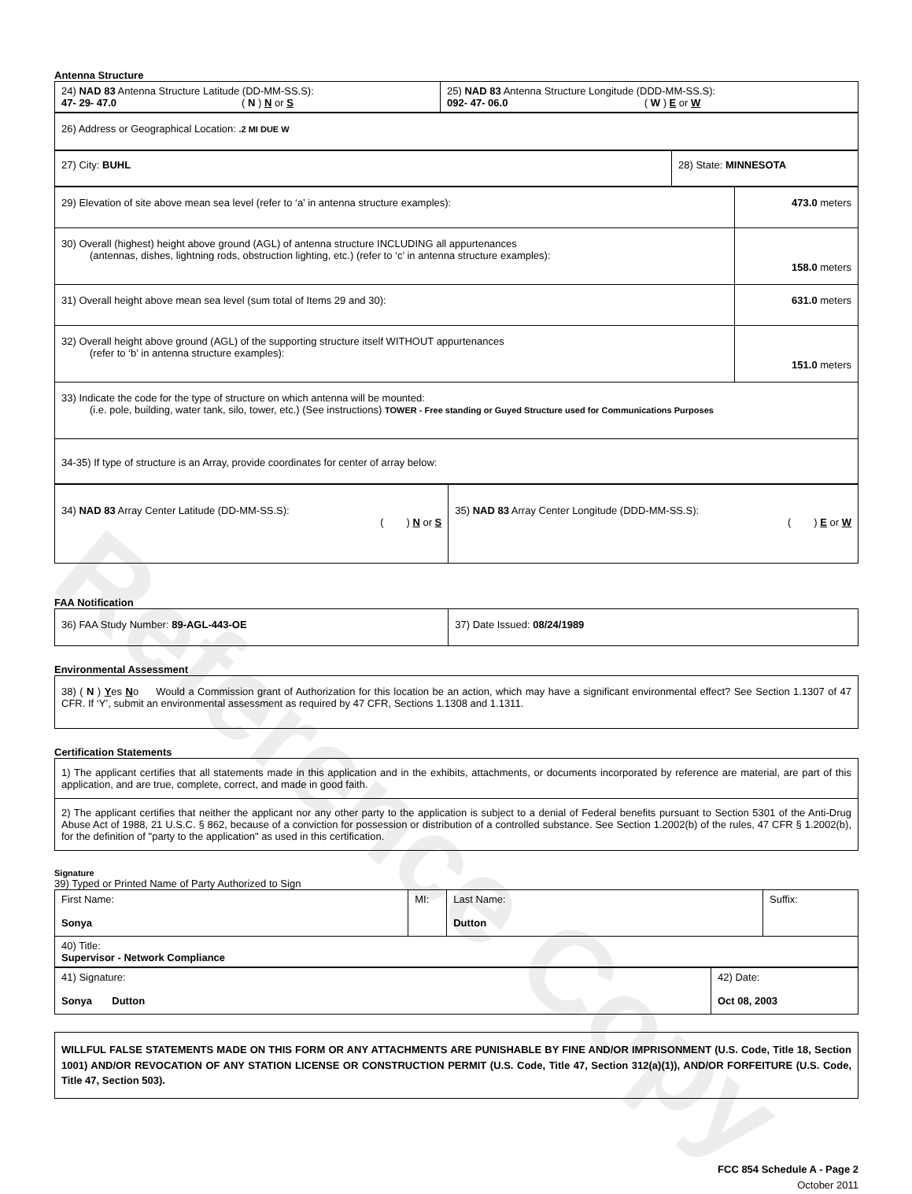Reference Copy
Antenna Structure
| 24) NAD 83 Antenna Structure Latitude (DD-MM-SS.S): 47- 29- 47.0 ( N ) N or S | 25) NAD 83 Antenna Structure Longitude (DDD-MM-SS.S): 092- 47- 06.0 ( W ) E or W |
| 26) Address or Geographical Location: .2 MI DUE W |
| 27) City: BUHL | 28) State: MINNESOTA |
| 29) Elevation of site above mean sea level (refer to ‘a’ in antenna structure examples): | 473.0 meters |
| 30) Overall (highest) height above ground (AGL) of antenna structure INCLUDING all appurtenances (antennas, dishes, lightning rods, obstruction lighting, etc.) (refer to ‘c’ in antenna structure examples): | 158.0 meters |
| 31) Overall height above mean sea level (sum total of Items 29 and 30): | 631.0 meters |
| 32) Overall height above ground (AGL) of the supporting structure itself WITHOUT appurtenances (refer to ‘b’ in antenna structure examples): | 151.0 meters |
| 33) Indicate the code for the type of structure on which antenna will be mounted: (i.e. pole, building, water tank, silo, tower, etc.) (See instructions) TOWER - Free standing or Guyed Structure used for Communications Purposes | |
| 34-35) If type of structure is an Array, provide coordinates for center of array below: | |
| 34) NAD 83 Array Center Latitude (DD-MM-SS.S): ( ) N or S | 35) NAD 83 Array Center Longitude (DDD-MM-SS.S): ( ) E or W |
FAA Notification
| 36) FAA Study Number: 89-AGL-443-OE | 37) Date Issued: 08/24/1989 |
Environmental Assessment
| 38) ( N ) Y es N o Would a Commission grant of Authorization for this location be an action, which may have a significant environmental effect? See Section 1.1307 of 47 CFR. If ‘Y’, submit an environmental assessment as required by 47 CFR, Sections 1.1308 and 1.1311. |
Certification Statements
| 1) The applicant certifies that all statements made in this application and in the exhibits, attachments, or documents incorporated by reference are material, are part of this application, and are true, complete, correct, and made in good faith. |
| 2) The applicant certifies that neither the applicant nor any other party to the application is subject to a denial of Federal benefits pursuant to Section 5301 of the Anti-Drug Abuse Act of 1988, 21 U.S.C. § 862, because of a conviction for possession or distribution of a controlled substance. See Section 1.2002(b) of the rules, 47 CFR § 1.2002(b), for the definition of "party to the application" as used in this certification. |
Signature
39) Typed or Printed Name of Party Authorized to Sign
| First Name: Sonya | MI: | Last Name: Dutton | Suffix: |
| 40) Title: Supervisor - Network Compliance | | | |
| 41) Signature: Sonya Dutton | 42) Date: Oct 08, 2003 |
| WILLFUL FALSE STATEMENTS MADE ON THIS FORM OR ANY ATTACHMENTS ARE PUNISHABLE BY FINE AND/OR IMPRISONMENT (U.S. Code, Title 18, Section 1001) AND/OR REVOCATION OF ANY STATION LICENSE OR CONSTRUCTION PERMIT (U.S. Code, Title 47, Section 312(a)(1)), AND/OR FORFEITURE (U.S. Code, Title 47, Section 503). |
FCC 854 Schedule A - Page 2
October 2011